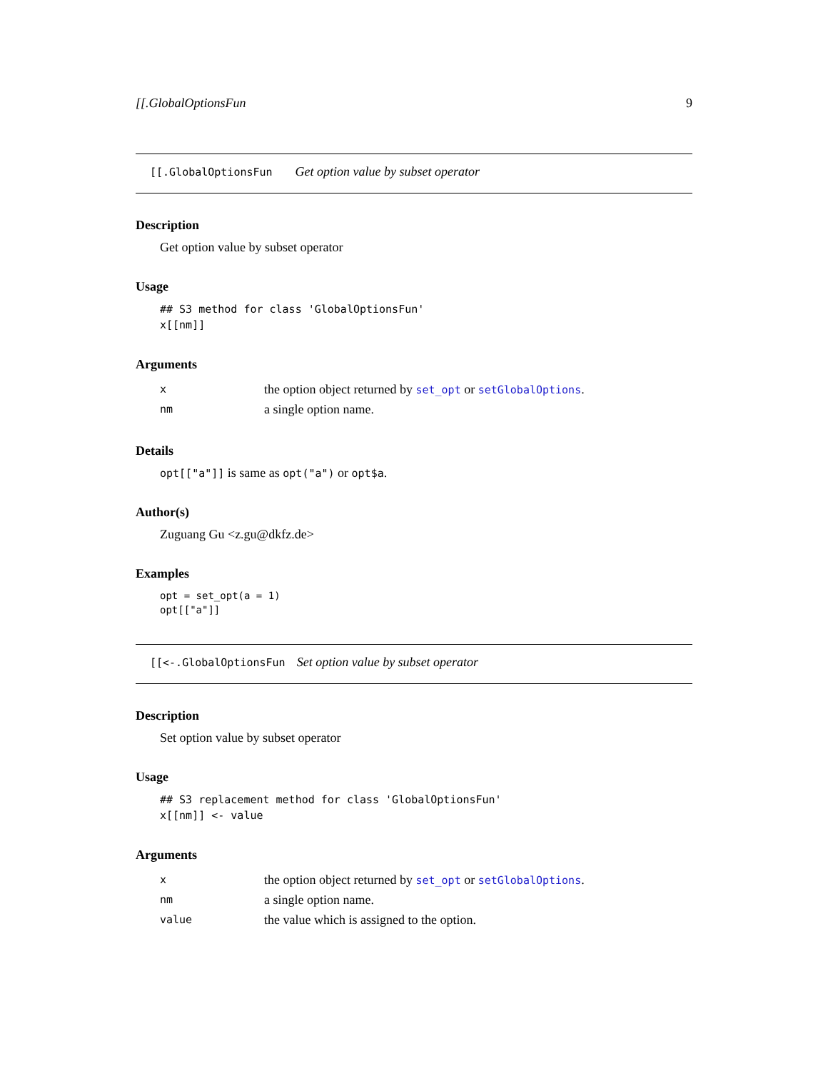[[.GlobalOptionsFun 9
[[.GlobalOptionsFun Get option value by subset operator
Description
Get option value by subset operator
Usage
## S3 method for class 'GlobalOptionsFun'
x[[nm]]
Arguments
| x | the option object returned by set_opt or setGlobalOptions . |
| nm | a single option name. |
Details
opt[["a"]] is same as opt("a") or opt$a.
Author(s)
Zuguang Gu <z.gu@dkfz.de>
Examples
opt = set_opt(a = 1)
opt[["a"]]
[[<-.GlobalOptionsFun Set option value by subset operator
Description
Set option value by subset operator
Usage
## S3 replacement method for class 'GlobalOptionsFun'
x[[nm]] <- value
Arguments
| x | the option object returned by set_opt or setGlobalOptions . |
| nm | a single option name. |
| value | the value which is assigned to the option. |